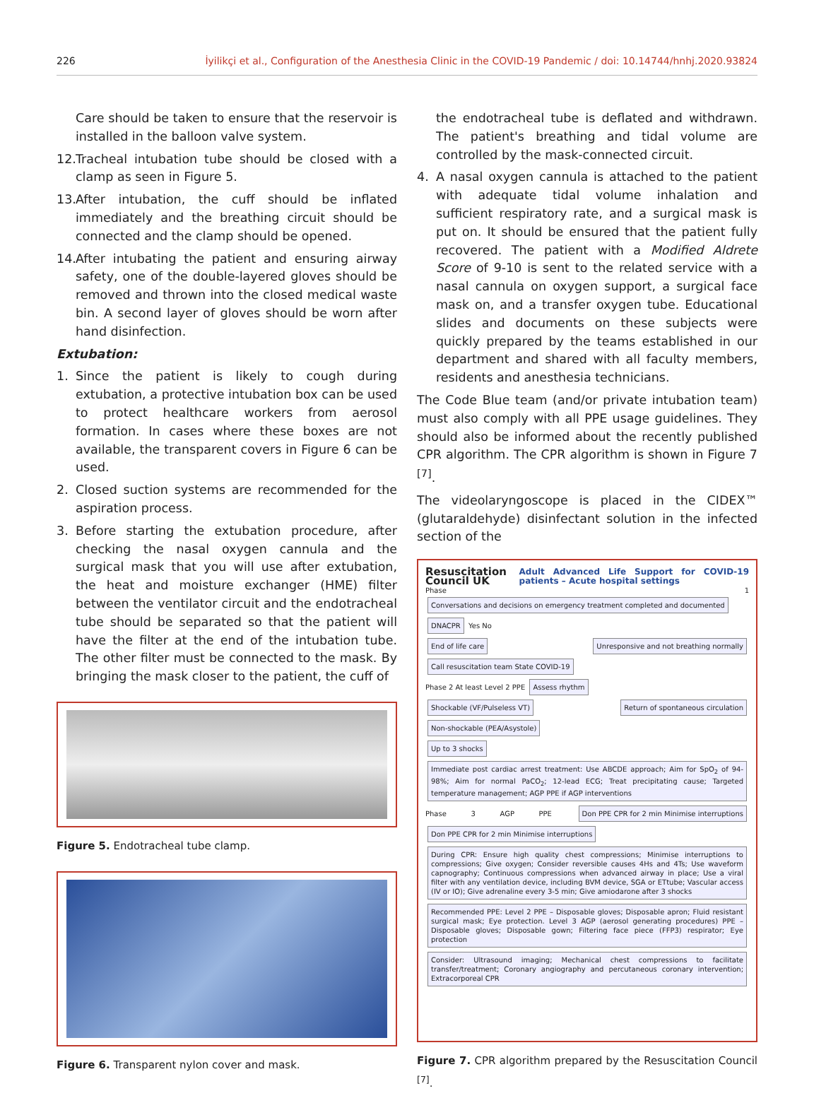226 İyilikçi et al., Configuration of the Anesthesia Clinic in the COVID-19 Pandemic / doi: 10.14744/hnhj.2020.93824
Care should be taken to ensure that the reservoir is installed in the balloon valve system.
12. Tracheal intubation tube should be closed with a clamp as seen in Figure 5.
13. After intubation, the cuff should be inflated immediately and the breathing circuit should be connected and the clamp should be opened.
14. After intubating the patient and ensuring airway safety, one of the double-layered gloves should be removed and thrown into the closed medical waste bin. A second layer of gloves should be worn after hand disinfection.
Extubation:
1. Since the patient is likely to cough during extubation, a protective intubation box can be used to protect healthcare workers from aerosol formation. In cases where these boxes are not available, the transparent covers in Figure 6 can be used.
2. Closed suction systems are recommended for the aspiration process.
3. Before starting the extubation procedure, after checking the nasal oxygen cannula and the surgical mask that you will use after extubation, the heat and moisture exchanger (HME) filter between the ventilator circuit and the endotracheal tube should be separated so that the patient will have the filter at the end of the intubation tube. The other filter must be connected to the mask. By bringing the mask closer to the patient, the cuff of
Figure 5. Endotracheal tube clamp.
Figure 6. Transparent nylon cover and mask.
the endotracheal tube is deflated and withdrawn. The patient's breathing and tidal volume are controlled by the mask-connected circuit.
4. A nasal oxygen cannula is attached to the patient with adequate tidal volume inhalation and sufficient respiratory rate, and a surgical mask is put on. It should be ensured that the patient fully recovered. The patient with a Modified Aldrete Score of 9-10 is sent to the related service with a nasal cannula on oxygen support, a surgical face mask on, and a transfer oxygen tube. Educational slides and documents on these subjects were quickly prepared by the teams established in our department and shared with all faculty members, residents and anesthesia technicians.
The Code Blue team (and/or private intubation team) must also comply with all PPE usage guidelines. They should also be informed about the recently published CPR algorithm. The CPR algorithm is shown in Figure 7 <sup>[7]</sup>.
The videolaryngoscope is placed in the CIDEX™ (glutaraldehyde) disinfectant solution in the infected section of the
Resuscitation Council UK Adult Advanced Life Support for COVID-19 patients – Acute hospital settings
Phase 1 Conversations and decisions on emergency treatment completed and documented DNACPR Yes No
End of life care Unresponsive and not breathing normally Call resuscitation team State COVID-19
Phase 2 At least Level 2 PPE Assess rhythm
Shockable (VF/Pulseless VT) Return of spontaneous circulation Non-shockable (PEA/Asystole)
Up to 3 shocks Immediate post cardiac arrest treatment: Use ABCDE approach; Aim for SpO<sub>2</sub> of 94-98%; Aim for normal PaCO<sub>2</sub>; 12-lead ECG; Treat precipitating cause; Targeted temperature management; AGP PPE if AGP interventions
Phase 3 AGP PPE Don PPE CPR for 2 min Minimise interruptions Don PPE CPR for 2 min Minimise interruptions
During CPR: Ensure high quality chest compressions; Minimise interruptions to compressions; Give oxygen; Consider reversible causes 4Hs and 4Ts; Use waveform capnography; Continuous compressions when advanced airway in place; Use a viral filter with any ventilation device, including BVM device, SGA or ETtube; Vascular access (IV or IO); Give adrenaline every 3-5 min; Give amiodarone after 3 shocks
Recommended PPE: Level 2 PPE – Disposable gloves; Disposable apron; Fluid resistant surgical mask; Eye protection. Level 3 AGP (aerosol generating procedures) PPE – Disposable gloves; Disposable gown; Filtering face piece (FFP3) respirator; Eye protection
Consider: Ultrasound imaging; Mechanical chest compressions to facilitate transfer/treatment; Coronary angiography and percutaneous coronary intervention; Extracorporeal CPR
Figure 7. CPR algorithm prepared by the Resuscitation Council <sup>[7]</sup>.